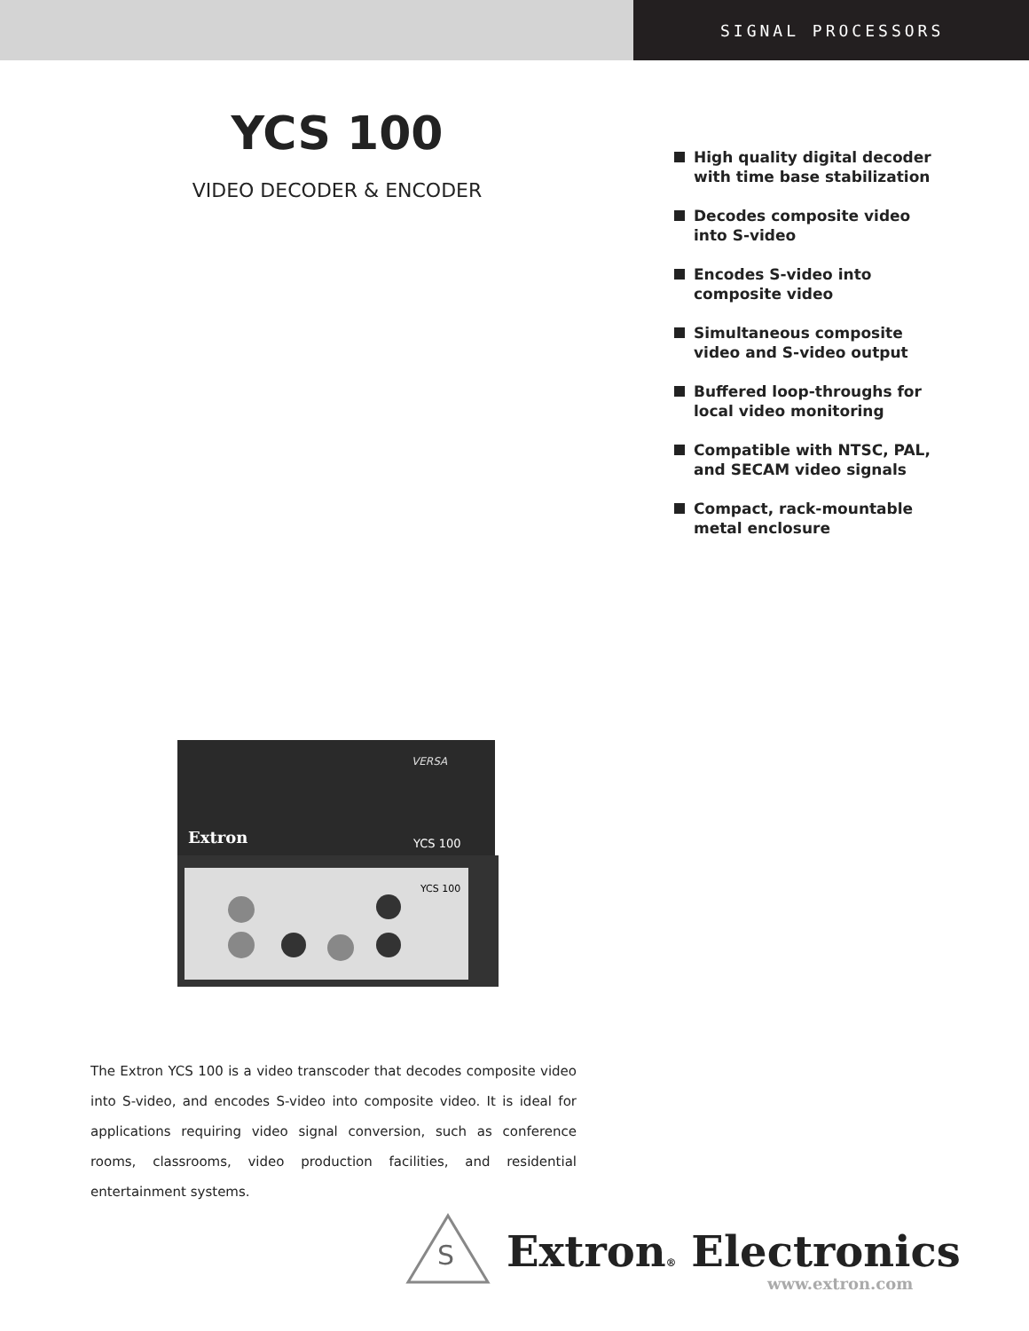SIGNAL PROCESSORS
YCS 100
VIDEO DECODER & ENCODER
High quality digital decoder with time base stabilization
Decodes composite video into S-video
Encodes S-video into composite video
Simultaneous composite video and S-video output
Buffered loop-throughs for local video monitoring
Compatible with NTSC, PAL, and SECAM video signals
Compact, rack-mountable metal enclosure
VERSA
Extron
YCS 100
YCS 100
The Extron YCS 100 is a video transcoder that decodes composite video into S-video, and encodes S-video into composite video. It is ideal for applications requiring video signal conversion, such as conference rooms, classrooms, video production facilities, and residential entertainment systems.
S
Extron® Electronics
www.extron.com